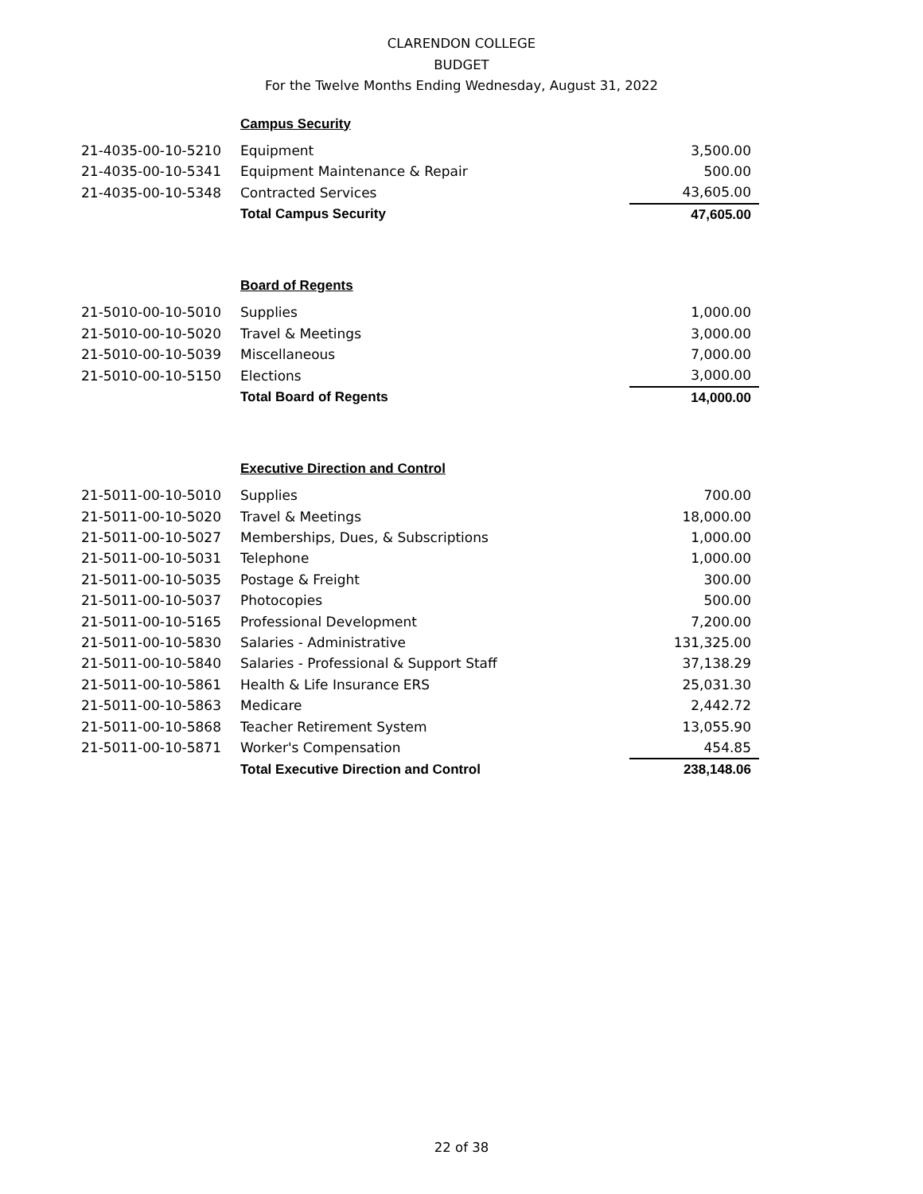CLARENDON COLLEGE
BUDGET
For the Twelve Months Ending Wednesday, August 31, 2022
| Campus Security | | |
| 21-4035-00-10-5210 | Equipment | 3,500.00 |
| 21-4035-00-10-5341 | Equipment Maintenance & Repair | 500.00 |
| 21-4035-00-10-5348 | Contracted Services | 43,605.00 |
| | Total Campus Security | 47,605.00 |
| Board of Regents | | |
| 21-5010-00-10-5010 | Supplies | 1,000.00 |
| 21-5010-00-10-5020 | Travel & Meetings | 3,000.00 |
| 21-5010-00-10-5039 | Miscellaneous | 7,000.00 |
| 21-5010-00-10-5150 | Elections | 3,000.00 |
| | Total Board of Regents | 14,000.00 |
| Executive Direction and Control | | |
| 21-5011-00-10-5010 | Supplies | 700.00 |
| 21-5011-00-10-5020 | Travel & Meetings | 18,000.00 |
| 21-5011-00-10-5027 | Memberships, Dues, & Subscriptions | 1,000.00 |
| 21-5011-00-10-5031 | Telephone | 1,000.00 |
| 21-5011-00-10-5035 | Postage & Freight | 300.00 |
| 21-5011-00-10-5037 | Photocopies | 500.00 |
| 21-5011-00-10-5165 | Professional Development | 7,200.00 |
| 21-5011-00-10-5830 | Salaries - Administrative | 131,325.00 |
| 21-5011-00-10-5840 | Salaries - Professional & Support Staff | 37,138.29 |
| 21-5011-00-10-5861 | Health & Life Insurance ERS | 25,031.30 |
| 21-5011-00-10-5863 | Medicare | 2,442.72 |
| 21-5011-00-10-5868 | Teacher Retirement System | 13,055.90 |
| 21-5011-00-10-5871 | Worker's Compensation | 454.85 |
| | Total Executive Direction and Control | 238,148.06 |
22 of 38